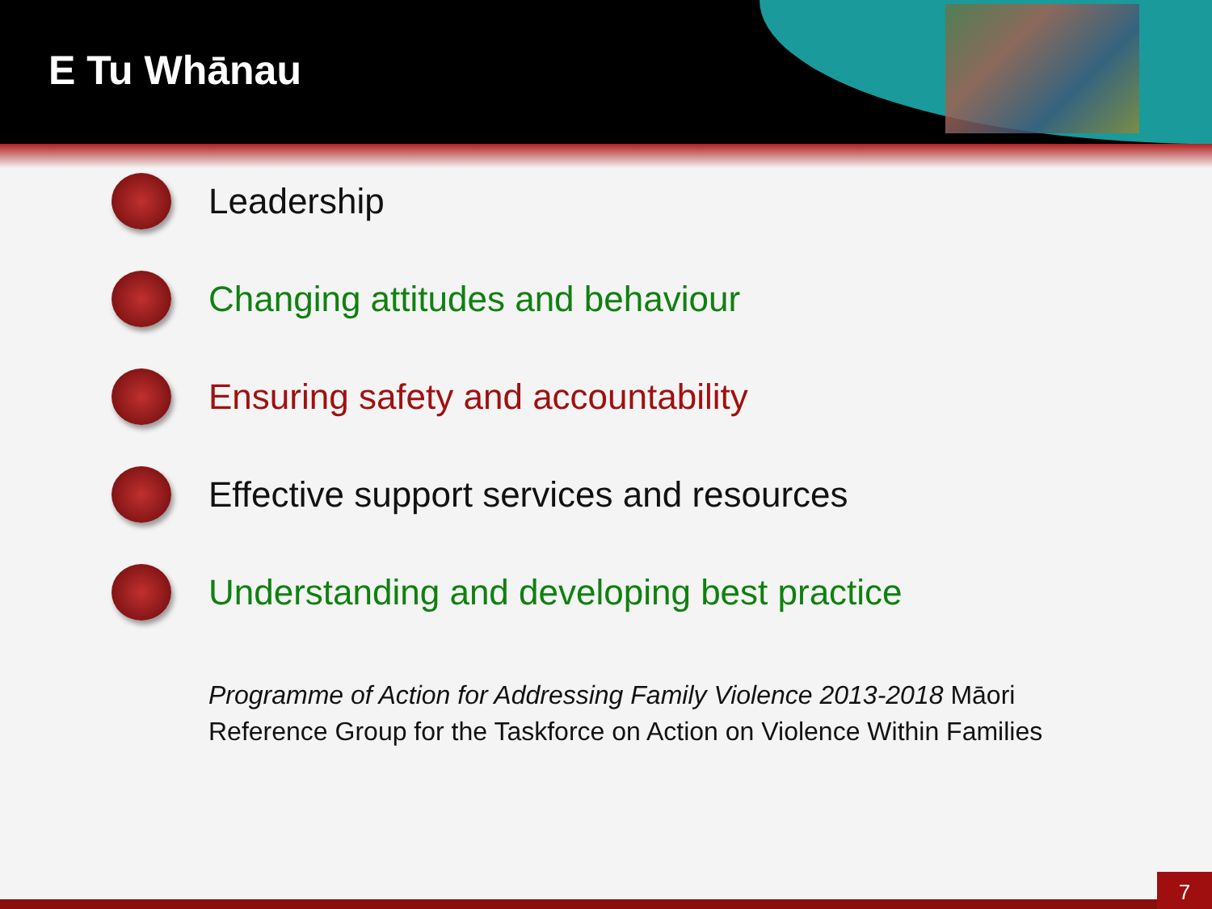E Tu Whānau
Leadership
Changing attitudes and behaviour
Ensuring safety and accountability
Effective support services and resources
Understanding and developing best practice
Programme of Action for Addressing Family Violence 2013-2018 Māori Reference Group for the Taskforce on Action on Violence Within Families
7